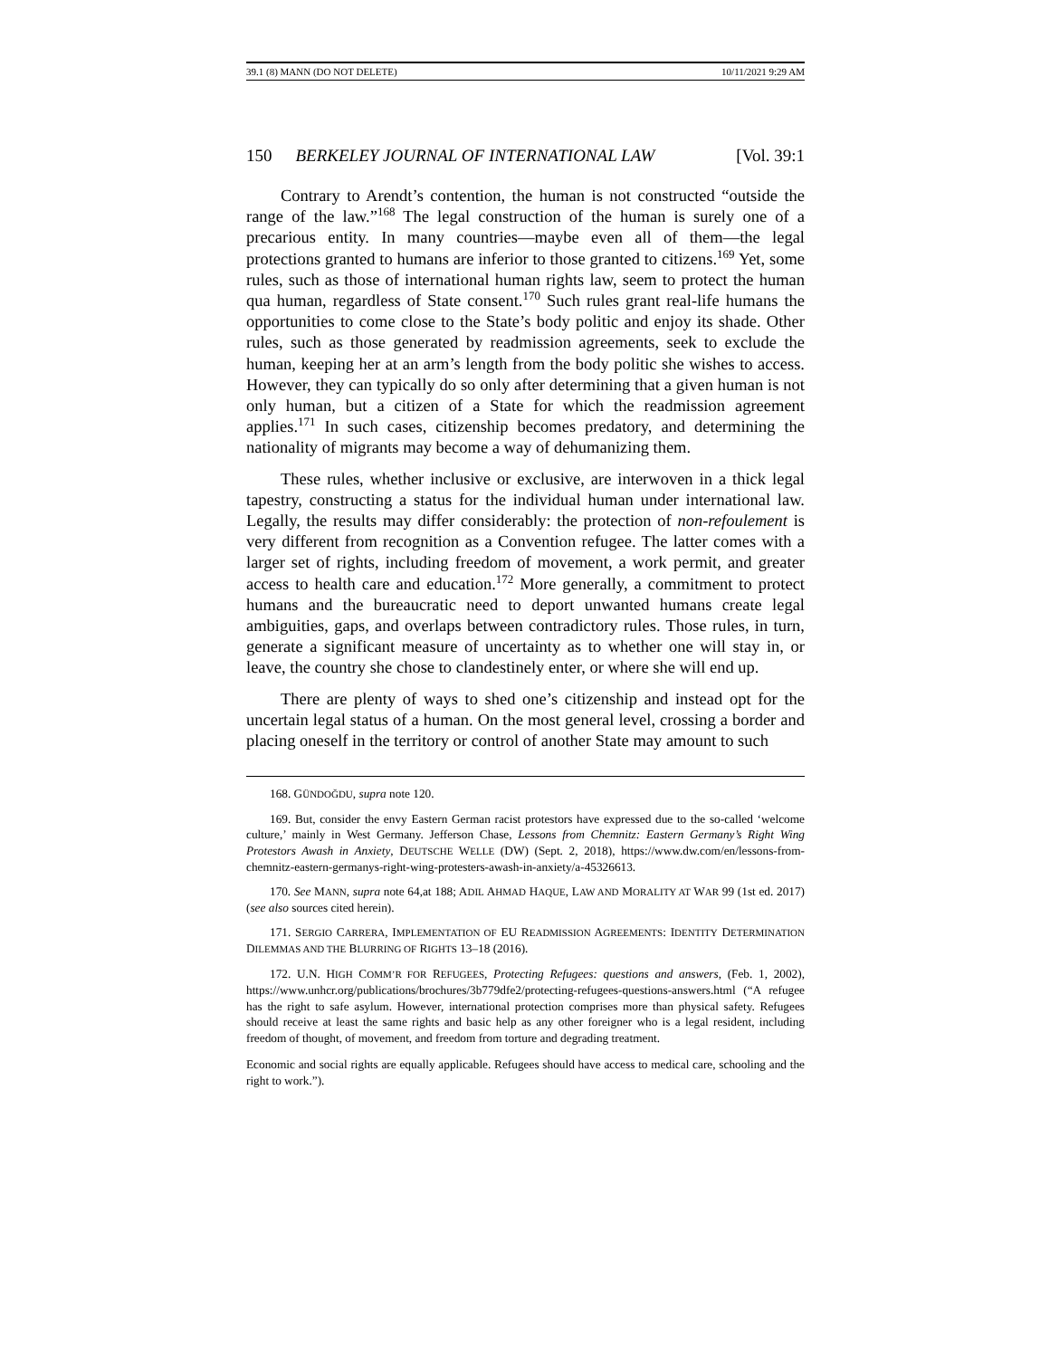39.1 (8) MANN (DO NOT DELETE) 10/11/2021 9:29 AM
150 BERKELEY JOURNAL OF INTERNATIONAL LAW [Vol. 39:1
Contrary to Arendt’s contention, the human is not constructed “outside the range of the law.”<sup>168</sup> The legal construction of the human is surely one of a precarious entity. In many countries—maybe even all of them—the legal protections granted to humans are inferior to those granted to citizens.<sup>169</sup> Yet, some rules, such as those of international human rights law, seem to protect the human qua human, regardless of State consent.<sup>170</sup> Such rules grant real-life humans the opportunities to come close to the State’s body politic and enjoy its shade. Other rules, such as those generated by readmission agreements, seek to exclude the human, keeping her at an arm’s length from the body politic she wishes to access. However, they can typically do so only after determining that a given human is not only human, but a citizen of a State for which the readmission agreement applies.<sup>171</sup> In such cases, citizenship becomes predatory, and determining the nationality of migrants may become a way of dehumanizing them.
These rules, whether inclusive or exclusive, are interwoven in a thick legal tapestry, constructing a status for the individual human under international law. Legally, the results may differ considerably: the protection of non-refoulement is very different from recognition as a Convention refugee. The latter comes with a larger set of rights, including freedom of movement, a work permit, and greater access to health care and education.<sup>172</sup> More generally, a commitment to protect humans and the bureaucratic need to deport unwanted humans create legal ambiguities, gaps, and overlaps between contradictory rules. Those rules, in turn, generate a significant measure of uncertainty as to whether one will stay in, or leave, the country she chose to clandestinely enter, or where she will end up.
There are plenty of ways to shed one’s citizenship and instead opt for the uncertain legal status of a human. On the most general level, crossing a border and placing oneself in the territory or control of another State may amount to such
168. GÜNDOĞDU, supra note 120.
169. But, consider the envy Eastern German racist protestors have expressed due to the so-called ‘welcome culture,’ mainly in West Germany. Jefferson Chase, Lessons from Chemnitz: Eastern Germany’s Right Wing Protestors Awash in Anxiety, DEUTSCHE WELLE (DW) (Sept. 2, 2018), https://www.dw.com/en/lessons-from-chemnitz-eastern-germanys-right-wing-protesters-awash-in-anxiety/a-45326613.
170. See MANN, supra note 64,at 188; ADIL AHMAD HAQUE, LAW AND MORALITY AT WAR 99 (1st ed. 2017) (see also sources cited herein).
171. SERGIO CARRERA, IMPLEMENTATION OF EU READMISSION AGREEMENTS: IDENTITY DETERMINATION DILEMMAS AND THE BLURRING OF RIGHTS 13–18 (2016).
172. U.N. HIGH COMM’R FOR REFUGEES, Protecting Refugees: questions and answers, (Feb. 1, 2002), https://www.unhcr.org/publications/brochures/3b779dfe2/protecting-refugees-questions-answers.html (“A refugee has the right to safe asylum. However, international protection comprises more than physical safety. Refugees should receive at least the same rights and basic help as any other foreigner who is a legal resident, including freedom of thought, of movement, and freedom from torture and degrading treatment.
Economic and social rights are equally applicable. Refugees should have access to medical care, schooling and the right to work.”).